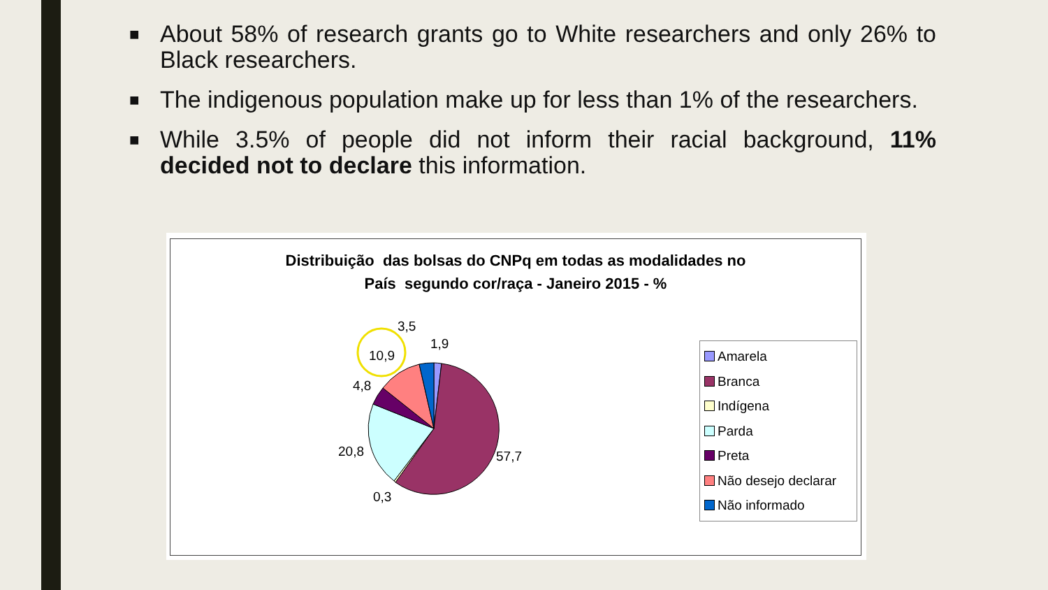■ About 58% of research grants go to White researchers and only 26% to Black researchers.
■ The indigenous population make up for less than 1% of the researchers.
■ While 3.5% of people did not inform their racial background, 11% decided not to declare this information.
Distribuição das bolsas do CNPq em todas as modalidades no
País segundo cor/raça - Janeiro 2015 - %
3,5
1,9
10,9
4,8
20,8 57,7
0,3
Amarela
Branca
Indígena
Parda
Preta
Não desejo declarar
Não informado